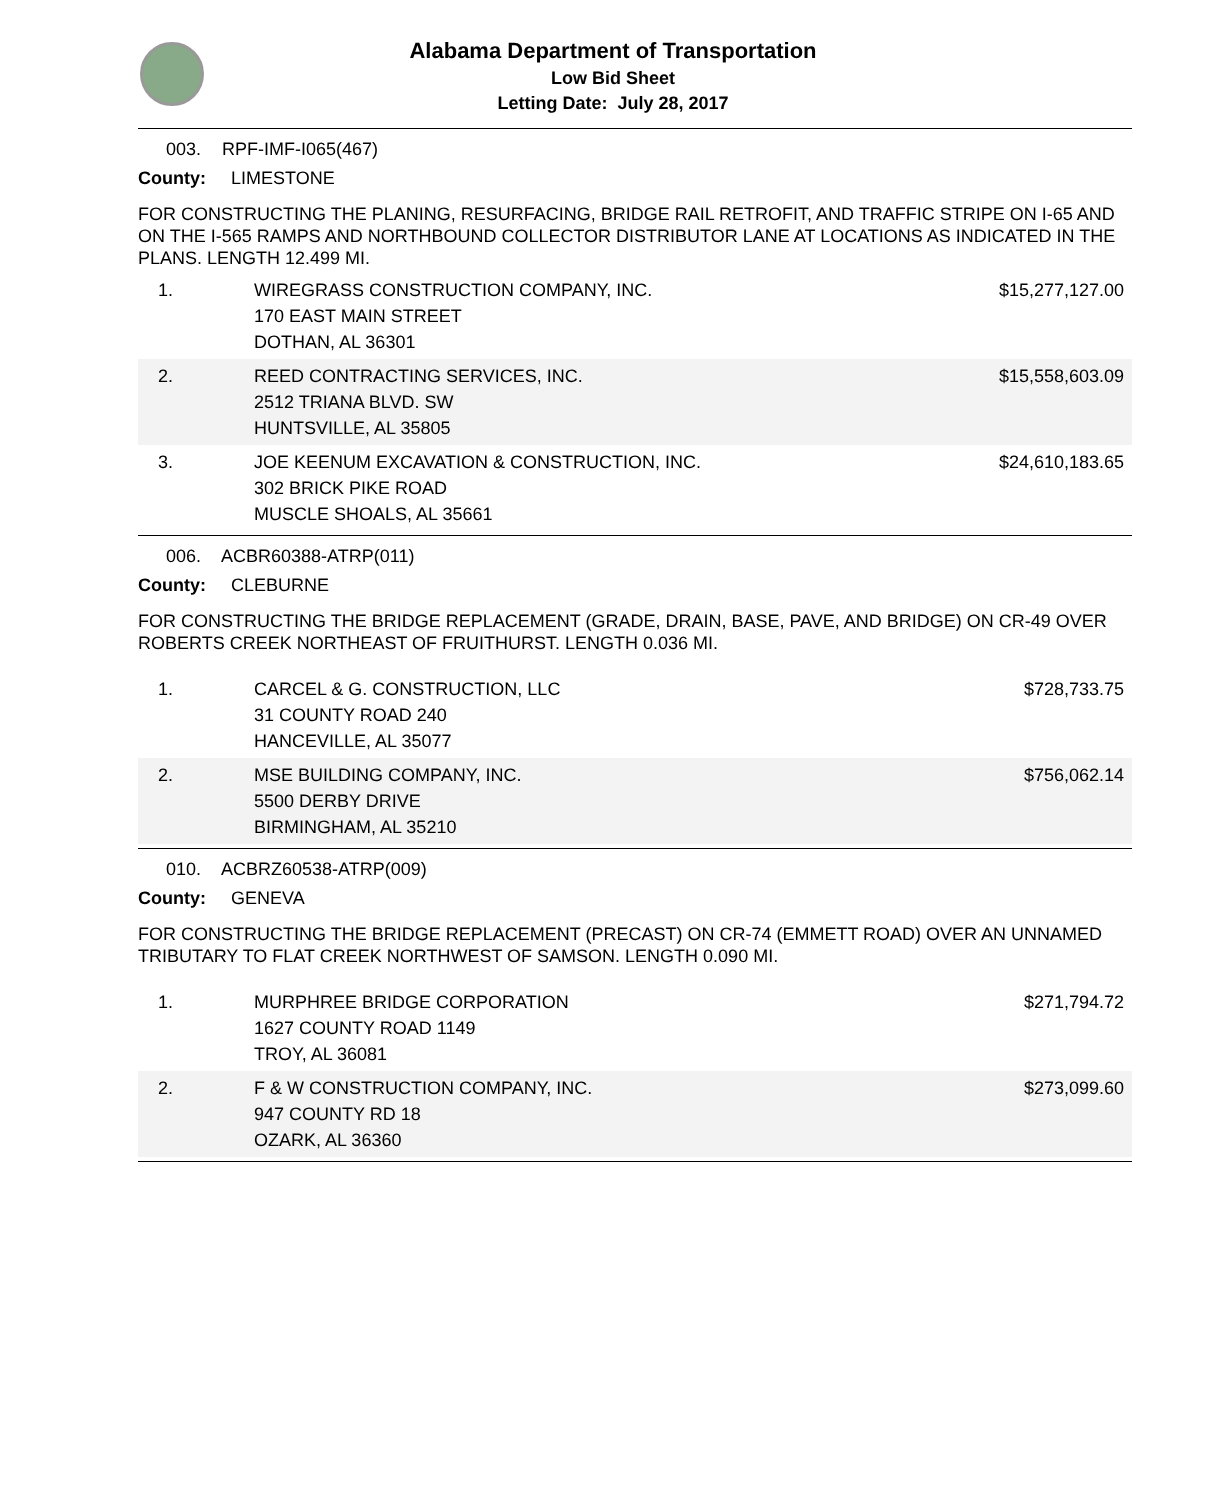Alabama Department of Transportation
Low Bid Sheet
Letting Date: July 28, 2017
003. RPF-IMF-I065(467)
County: LIMESTONE
FOR CONSTRUCTING THE PLANING, RESURFACING, BRIDGE RAIL RETROFIT, AND TRAFFIC STRIPE ON I-65 AND ON THE I-565 RAMPS AND NORTHBOUND COLLECTOR DISTRIBUTOR LANE AT LOCATIONS AS INDICATED IN THE PLANS. LENGTH 12.499 MI.
| 1. | WIREGRASS CONSTRUCTION COMPANY, INC. 170 EAST MAIN STREET DOTHAN, AL 36301 | $15,277,127.00 |
| 2. | REED CONTRACTING SERVICES, INC. 2512 TRIANA BLVD. SW HUNTSVILLE, AL 35805 | $15,558,603.09 |
| 3. | JOE KEENUM EXCAVATION & CONSTRUCTION, INC. 302 BRICK PIKE ROAD MUSCLE SHOALS, AL 35661 | $24,610,183.65 |
006. ACBR60388-ATRP(011)
County: CLEBURNE
FOR CONSTRUCTING THE BRIDGE REPLACEMENT (GRADE, DRAIN, BASE, PAVE, AND BRIDGE) ON CR-49 OVER ROBERTS CREEK NORTHEAST OF FRUITHURST. LENGTH 0.036 MI.
| 1. | CARCEL & G. CONSTRUCTION, LLC 31 COUNTY ROAD 240 HANCEVILLE, AL 35077 | $728,733.75 |
| 2. | MSE BUILDING COMPANY, INC. 5500 DERBY DRIVE BIRMINGHAM, AL 35210 | $756,062.14 |
010. ACBRZ60538-ATRP(009)
County: GENEVA
FOR CONSTRUCTING THE BRIDGE REPLACEMENT (PRECAST) ON CR-74 (EMMETT ROAD) OVER AN UNNAMED TRIBUTARY TO FLAT CREEK NORTHWEST OF SAMSON. LENGTH 0.090 MI.
| 1. | MURPHREE BRIDGE CORPORATION 1627 COUNTY ROAD 1149 TROY, AL 36081 | $271,794.72 |
| 2. | F & W CONSTRUCTION COMPANY, INC. 947 COUNTY RD 18 OZARK, AL 36360 | $273,099.60 |